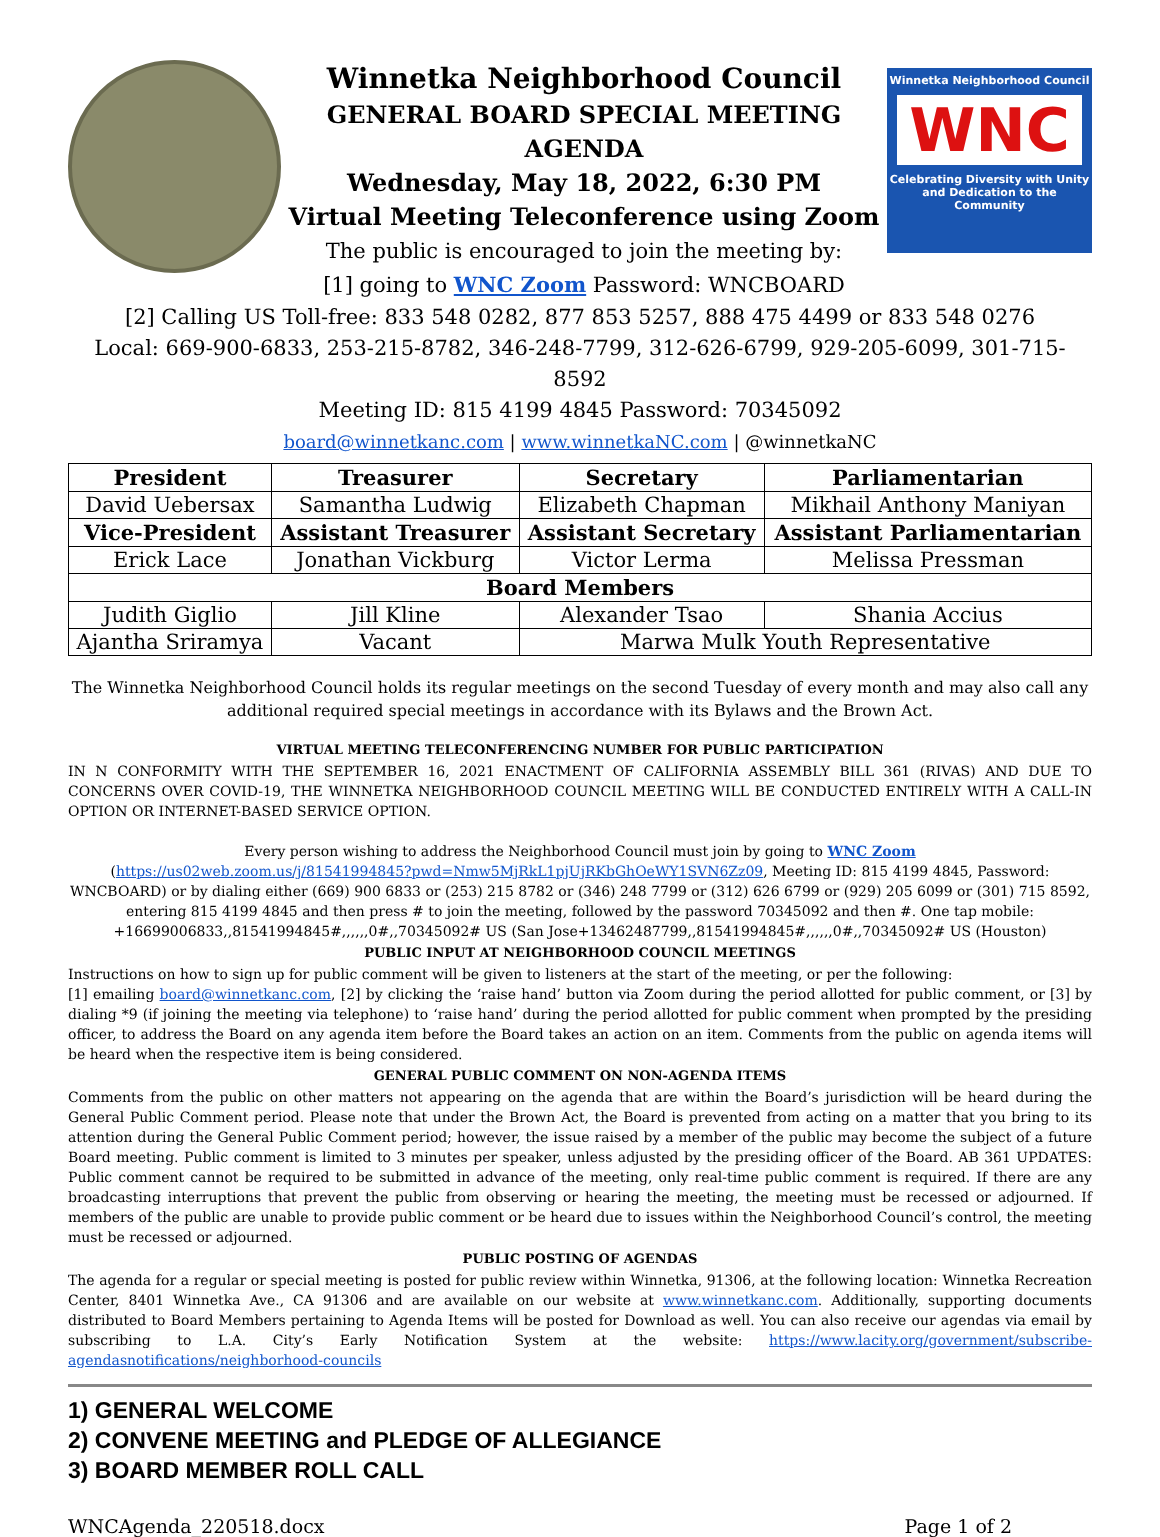Winnetka Neighborhood Council
GENERAL BOARD SPECIAL MEETING AGENDA
Wednesday, May 18, 2022, 6:30 PM
Virtual Meeting Teleconference using Zoom
The public is encouraged to join the meeting by:
[1] going to WNC Zoom Password: WNCBOARD
Winnetka Neighborhood Council
WNC
Celebrating Diversity with Unity and Dedication to the Community
[2] Calling US Toll-free: 833 548 0282, 877 853 5257, 888 475 4499 or 833 548 0276
Local: 669-900-6833, 253-215-8782, 346-248-7799, 312-626-6799, 929-205-6099, 301-715-8592
Meeting ID: 815 4199 4845 Password: 70345092
board@winnetkanc.com | www.winnetkaNC.com | @winnetkaNC
| President | Treasurer | Secretary | Parliamentarian |
| --- | --- | --- | --- |
| David Uebersax | Samantha Ludwig | Elizabeth Chapman | Mikhail Anthony Maniyan |
| Vice-President | Assistant Treasurer | Assistant Secretary | Assistant Parliamentarian |
| Erick Lace | Jonathan Vickburg | Victor Lerma | Melissa Pressman |
| Board Members | | | |
| Judith Giglio | Jill Kline | Alexander Tsao | Shania Accius |
| Ajantha Sriramya | Vacant | Marwa Mulk Youth Representative | |
The Winnetka Neighborhood Council holds its regular meetings on the second Tuesday of every month and may also call any additional required special meetings in accordance with its Bylaws and the Brown Act.
VIRTUAL MEETING TELECONFERENCING NUMBER FOR PUBLIC PARTICIPATION
IN N CONFORMITY WITH THE SEPTEMBER 16, 2021 ENACTMENT OF CALIFORNIA ASSEMBLY BILL 361 (RIVAS) AND DUE TO CONCERNS OVER COVID-19, THE WINNETKA NEIGHBORHOOD COUNCIL MEETING WILL BE CONDUCTED ENTIRELY WITH A CALL-IN OPTION OR INTERNET-BASED SERVICE OPTION.
Every person wishing to address the Neighborhood Council must join by going to WNC Zoom
(https://us02web.zoom.us/j/81541994845?pwd=Nmw5MjRkL1pjUjRKbGhOeWY1SVN6Zz09, Meeting ID: 815 4199 4845, Password: WNCBOARD) or by dialing either (669) 900 6833 or (253) 215 8782 or (346) 248 7799 or (312) 626 6799 or (929) 205 6099 or (301) 715 8592, entering 815 4199 4845 and then press # to join the meeting, followed by the password 70345092 and then #. One tap mobile: +16699006833,,81541994845#,,,,,,0#,,70345092# US (San Jose+13462487799,,81541994845#,,,,,,0#,,70345092# US (Houston)
PUBLIC INPUT AT NEIGHBORHOOD COUNCIL MEETINGS
Instructions on how to sign up for public comment will be given to listeners at the start of the meeting, or per the following:
[1] emailing board@winnetkanc.com, [2] by clicking the ‘raise hand’ button via Zoom during the period allotted for public comment, or [3] by dialing *9 (if joining the meeting via telephone) to ‘raise hand’ during the period allotted for public comment when prompted by the presiding officer, to address the Board on any agenda item before the Board takes an action on an item. Comments from the public on agenda items will be heard when the respective item is being considered.
GENERAL PUBLIC COMMENT ON NON-AGENDA ITEMS
Comments from the public on other matters not appearing on the agenda that are within the Board’s jurisdiction will be heard during the General Public Comment period. Please note that under the Brown Act, the Board is prevented from acting on a matter that you bring to its attention during the General Public Comment period; however, the issue raised by a member of the public may become the subject of a future Board meeting. Public comment is limited to 3 minutes per speaker, unless adjusted by the presiding officer of the Board. AB 361 UPDATES: Public comment cannot be required to be submitted in advance of the meeting, only real-time public comment is required. If there are any broadcasting interruptions that prevent the public from observing or hearing the meeting, the meeting must be recessed or adjourned. If members of the public are unable to provide public comment or be heard due to issues within the Neighborhood Council’s control, the meeting must be recessed or adjourned.
PUBLIC POSTING OF AGENDAS
The agenda for a regular or special meeting is posted for public review within Winnetka, 91306, at the following location: Winnetka Recreation Center, 8401 Winnetka Ave., CA 91306 and are available on our website at www.winnetkanc.com. Additionally, supporting documents distributed to Board Members pertaining to Agenda Items will be posted for Download as well. You can also receive our agendas via email by subscribing to L.A. City’s Early Notification System at the website: https://www.lacity.org/government/subscribe-agendasnotifications/neighborhood-councils
1) GENERAL WELCOME
2) CONVENE MEETING and PLEDGE OF ALLEGIANCE
3) BOARD MEMBER ROLL CALL
WNCAgenda_220518.docx Page 1 of 2